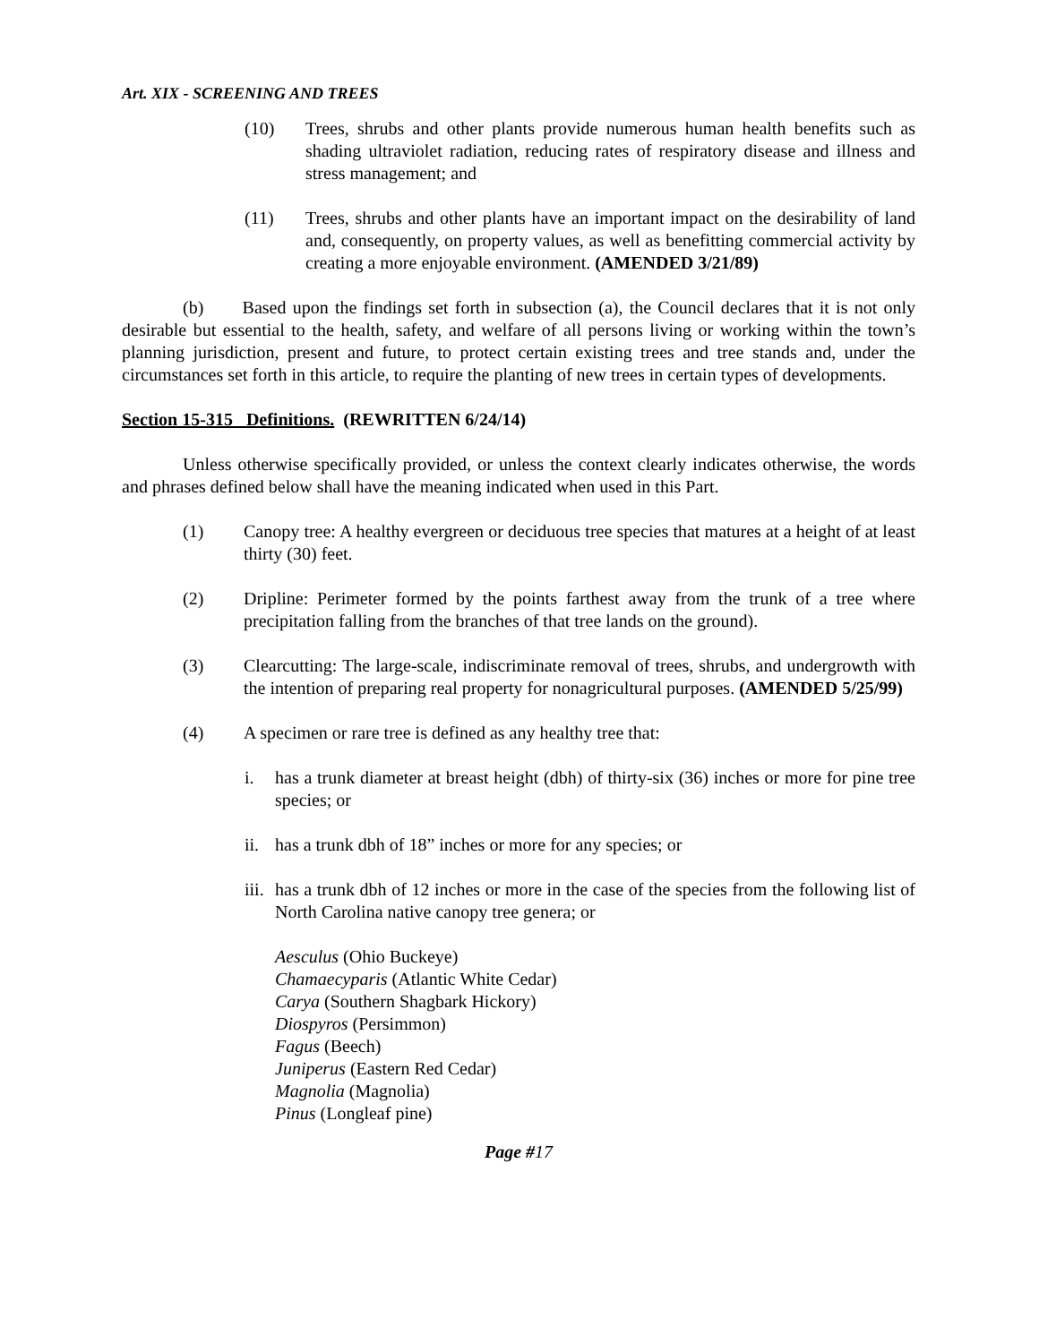Art. XIX - SCREENING AND TREES
(10) Trees, shrubs and other plants provide numerous human health benefits such as shading ultraviolet radiation, reducing rates of respiratory disease and illness and stress management; and
(11) Trees, shrubs and other plants have an important impact on the desirability of land and, consequently, on property values, as well as benefitting commercial activity by creating a more enjoyable environment. (AMENDED 3/21/89)
(b) Based upon the findings set forth in subsection (a), the Council declares that it is not only desirable but essential to the health, safety, and welfare of all persons living or working within the town’s planning jurisdiction, present and future, to protect certain existing trees and tree stands and, under the circumstances set forth in this article, to require the planting of new trees in certain types of developments.
Section 15-315 Definitions. (REWRITTEN 6/24/14)
Unless otherwise specifically provided, or unless the context clearly indicates otherwise, the words and phrases defined below shall have the meaning indicated when used in this Part.
(1) Canopy tree: A healthy evergreen or deciduous tree species that matures at a height of at least thirty (30) feet.
(2) Dripline: Perimeter formed by the points farthest away from the trunk of a tree where precipitation falling from the branches of that tree lands on the ground).
(3) Clearcutting: The large-scale, indiscriminate removal of trees, shrubs, and undergrowth with the intention of preparing real property for nonagricultural purposes. (AMENDED 5/25/99)
(4) A specimen or rare tree is defined as any healthy tree that:
i. has a trunk diameter at breast height (dbh) of thirty-six (36) inches or more for pine tree species; or
ii. has a trunk dbh of 18” inches or more for any species; or
iii. has a trunk dbh of 12 inches or more in the case of the species from the following list of North Carolina native canopy tree genera; or
Aesculus (Ohio Buckeye)
Chamaecyparis (Atlantic White Cedar)
Carya (Southern Shagbark Hickory)
Diospyros (Persimmon)
Fagus (Beech)
Juniperus (Eastern Red Cedar)
Magnolia (Magnolia)
Pinus (Longleaf pine)
Page #17